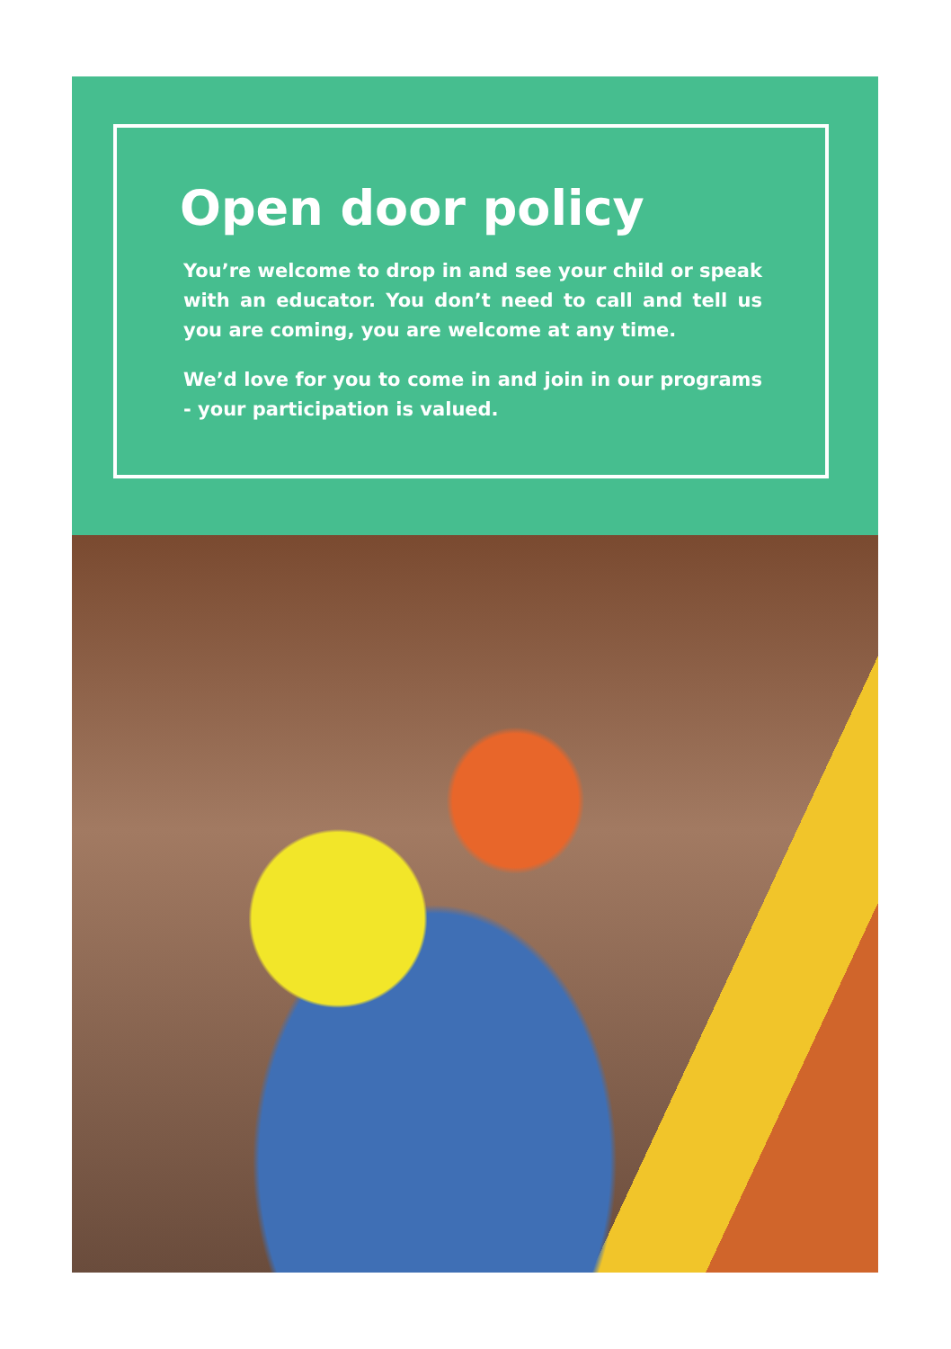Open door policy
You’re welcome to drop in and see your child or speak with an educator. You don’t need to call and tell us you are coming, you are welcome at any time.
We’d love for you to come in and join in our programs - your participation is valued.